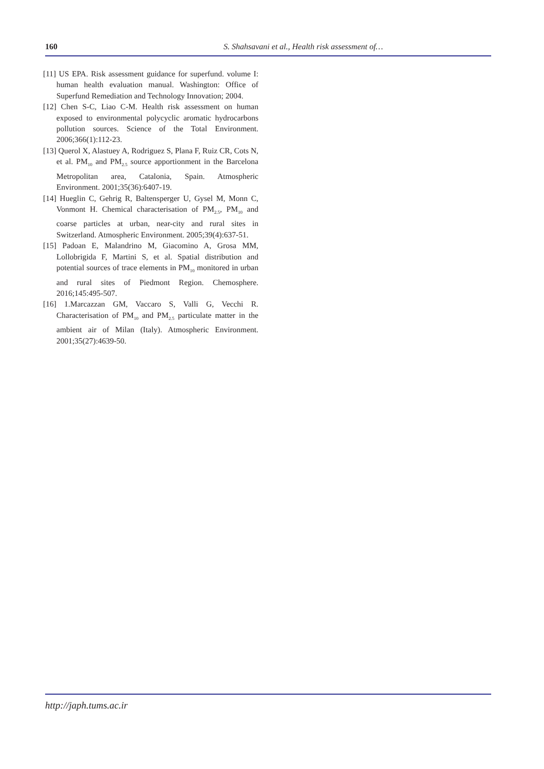160 S. Shahsavani et al., Health risk assessment of…
[11] US EPA. Risk assessment guidance for superfund. volume I: human health evaluation manual. Washington: Office of Superfund Remediation and Technology Innovation; 2004.
[12] Chen S-C, Liao C-M. Health risk assessment on human exposed to environmental polycyclic aromatic hydrocarbons pollution sources. Science of the Total Environment. 2006;366(1):112-23.
[13] Querol X, Alastuey A, Rodriguez S, Plana F, Ruiz CR, Cots N, et al. PM<sub>10</sub> and PM<sub>2.5</sub> source apportionment in the Barcelona Metropolitan area, Catalonia, Spain. Atmospheric Environment. 2001;35(36):6407-19.
[14] Hueglin C, Gehrig R, Baltensperger U, Gysel M, Monn C, Vonmont H. Chemical characterisation of PM<sub>2.5</sub>, PM<sub>10</sub> and coarse particles at urban, near-city and rural sites in Switzerland. Atmospheric Environment. 2005;39(4):637-51.
[15] Padoan E, Malandrino M, Giacomino A, Grosa MM, Lollobrigida F, Martini S, et al. Spatial distribution and potential sources of trace elements in PM<sub>10</sub> monitored in urban and rural sites of Piedmont Region. Chemosphere. 2016;145:495-507.
[16] 1.Marcazzan GM, Vaccaro S, Valli G, Vecchi R. Characterisation of PM<sub>10</sub> and PM<sub>2.5</sub> particulate matter in the ambient air of Milan (Italy). Atmospheric Environment. 2001;35(27):4639-50.
http://japh.tums.ac.ir